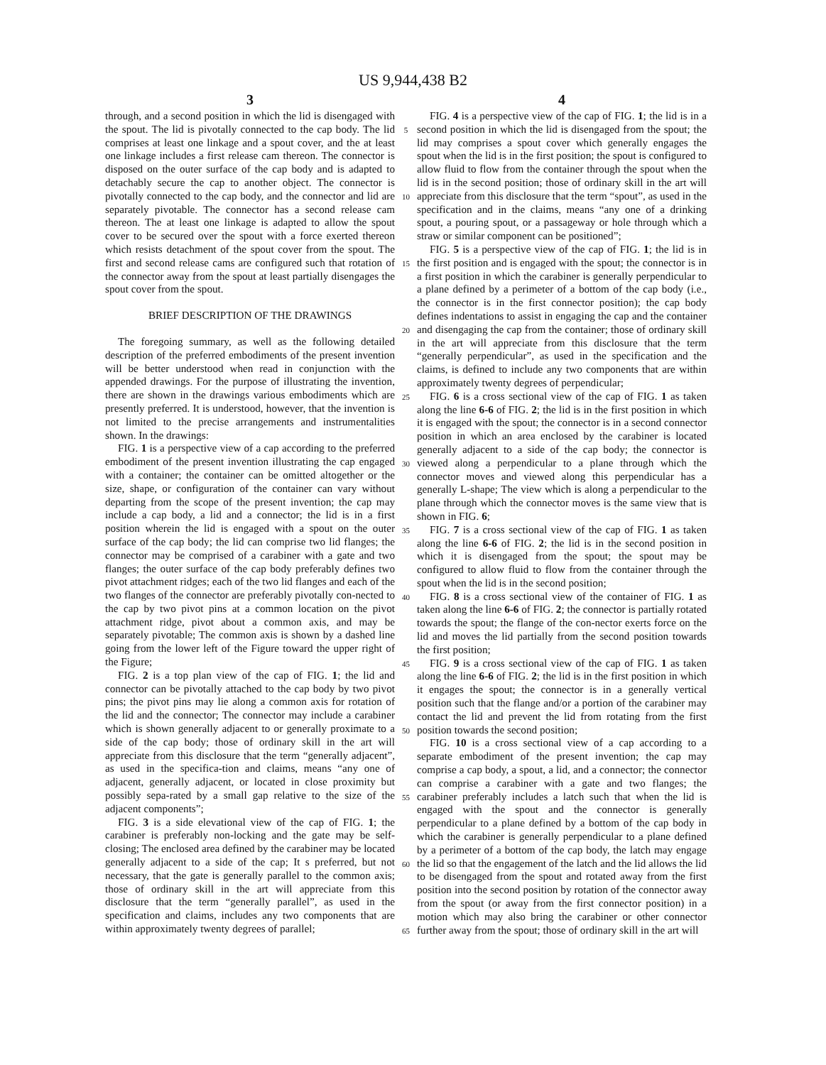US 9,944,438 B2
3
through, and a second position in which the lid is disengaged with the spout. The lid is pivotally connected to the cap body. The lid comprises at least one linkage and a spout cover, and the at least one linkage includes a first release cam thereon. The connector is disposed on the outer surface of the cap body and is adapted to detachably secure the cap to another object. The connector is pivotally connected to the cap body, and the connector and lid are separately pivotable. The connector has a second release cam thereon. The at least one linkage is adapted to allow the spout cover to be secured over the spout with a force exerted thereon which resists detachment of the spout cover from the spout. The first and second release cams are configured such that rotation of the connector away from the spout at least partially disengages the spout cover from the spout.
BRIEF DESCRIPTION OF THE DRAWINGS
The foregoing summary, as well as the following detailed description of the preferred embodiments of the present invention will be better understood when read in conjunction with the appended drawings. For the purpose of illustrating the invention, there are shown in the drawings various embodiments which are presently preferred. It is understood, however, that the invention is not limited to the precise arrangements and instrumentalities shown. In the drawings:
FIG. 1 is a perspective view of a cap according to the preferred embodiment of the present invention illustrating the cap engaged with a container; the container can be omitted altogether or the size, shape, or configuration of the container can vary without departing from the scope of the present invention; the cap may include a cap body, a lid and a connector; the lid is in a first position wherein the lid is engaged with a spout on the outer surface of the cap body; the lid can comprise two lid flanges; the connector may be comprised of a carabiner with a gate and two flanges; the outer surface of the cap body preferably defines two pivot attachment ridges; each of the two lid flanges and each of the two flanges of the connector are preferably pivotally con-nected to the cap by two pivot pins at a common location on the pivot attachment ridge, pivot about a common axis, and may be separately pivotable; The common axis is shown by a dashed line going from the lower left of the Figure toward the upper right of the Figure;
FIG. 2 is a top plan view of the cap of FIG. 1; the lid and connector can be pivotally attached to the cap body by two pivot pins; the pivot pins may lie along a common axis for rotation of the lid and the connector; The connector may include a carabiner which is shown generally adjacent to or generally proximate to a side of the cap body; those of ordinary skill in the art will appreciate from this disclosure that the term “generally adjacent”, as used in the specifica-tion and claims, means “any one of adjacent, generally adjacent, or located in close proximity but possibly sepa-rated by a small gap relative to the size of the adjacent components”;
FIG. 3 is a side elevational view of the cap of FIG. 1; the carabiner is preferably non-locking and the gate may be self-closing; The enclosed area defined by the carabiner may be located generally adjacent to a side of the cap; It s preferred, but not necessary, that the gate is generally parallel to the common axis; those of ordinary skill in the art will appreciate from this disclosure that the term “generally parallel”, as used in the specification and claims, includes any two components that are within approximately twenty degrees of parallel;
5
10
15
20
25
30
35
40
45
50
55
60
65
4
FIG. 4 is a perspective view of the cap of FIG. 1; the lid is in a second position in which the lid is disengaged from the spout; the lid may comprises a spout cover which generally engages the spout when the lid is in the first position; the spout is configured to allow fluid to flow from the container through the spout when the lid is in the second position; those of ordinary skill in the art will appreciate from this disclosure that the term “spout”, as used in the specification and in the claims, means “any one of a drinking spout, a pouring spout, or a passageway or hole through which a straw or similar component can be positioned”;
FIG. 5 is a perspective view of the cap of FIG. 1; the lid is in the first position and is engaged with the spout; the connector is in a first position in which the carabiner is generally perpendicular to a plane defined by a perimeter of a bottom of the cap body (i.e., the connector is in the first connector position); the cap body defines indentations to assist in engaging the cap and the container and disengaging the cap from the container; those of ordinary skill in the art will appreciate from this disclosure that the term “generally perpendicular”, as used in the specification and the claims, is defined to include any two components that are within approximately twenty degrees of perpendicular;
FIG. 6 is a cross sectional view of the cap of FIG. 1 as taken along the line 6-6 of FIG. 2; the lid is in the first position in which it is engaged with the spout; the connector is in a second connector position in which an area enclosed by the carabiner is located generally adjacent to a side of the cap body; the connector is viewed along a perpendicular to a plane through which the connector moves and viewed along this perpendicular has a generally L-shape; The view which is along a perpendicular to the plane through which the connector moves is the same view that is shown in FIG. 6;
FIG. 7 is a cross sectional view of the cap of FIG. 1 as taken along the line 6-6 of FIG. 2; the lid is in the second position in which it is disengaged from the spout; the spout may be configured to allow fluid to flow from the container through the spout when the lid is in the second position;
FIG. 8 is a cross sectional view of the container of FIG. 1 as taken along the line 6-6 of FIG. 2; the connector is partially rotated towards the spout; the flange of the con-nector exerts force on the lid and moves the lid partially from the second position towards the first position;
FIG. 9 is a cross sectional view of the cap of FIG. 1 as taken along the line 6-6 of FIG. 2; the lid is in the first position in which it engages the spout; the connector is in a generally vertical position such that the flange and/or a portion of the carabiner may contact the lid and prevent the lid from rotating from the first position towards the second position;
FIG. 10 is a cross sectional view of a cap according to a separate embodiment of the present invention; the cap may comprise a cap body, a spout, a lid, and a connector; the connector can comprise a carabiner with a gate and two flanges; the carabiner preferably includes a latch such that when the lid is engaged with the spout and the connector is generally perpendicular to a plane defined by a bottom of the cap body in which the carabiner is generally perpendicular to a plane defined by a perimeter of a bottom of the cap body, the latch may engage the lid so that the engagement of the latch and the lid allows the lid to be disengaged from the spout and rotated away from the first position into the second position by rotation of the connector away from the spout (or away from the first connector position) in a motion which may also bring the carabiner or other connector further away from the spout; those of ordinary skill in the art will